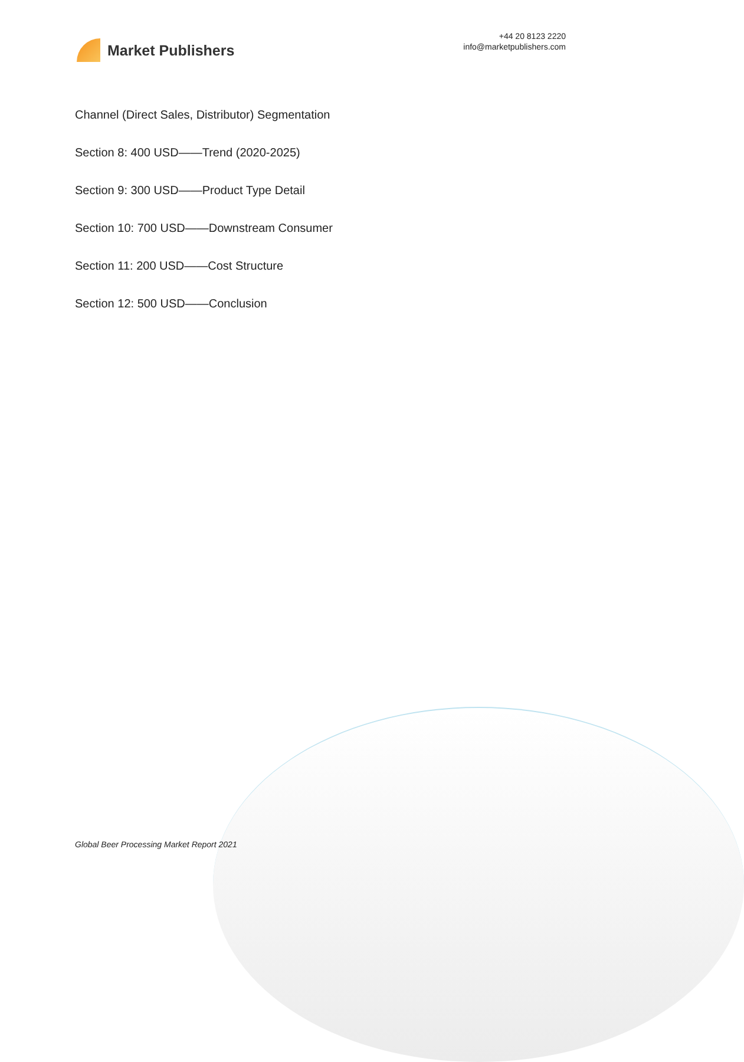Market Publishers
+44 20 8123 2220
info@marketpublishers.com
Channel (Direct Sales, Distributor) Segmentation
Section 8: 400 USD——Trend (2020-2025)
Section 9: 300 USD——Product Type Detail
Section 10: 700 USD——Downstream Consumer
Section 11: 200 USD——Cost Structure
Section 12: 500 USD——Conclusion
Global Beer Processing Market Report 2021